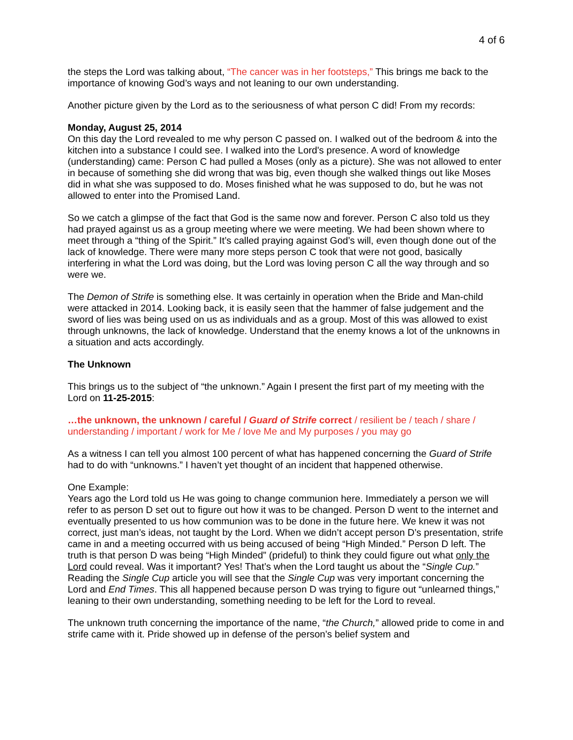4 of 6
the steps the Lord was talking about, “The cancer was in her footsteps,” This brings me back to the importance of knowing God’s ways and not leaning to our own understanding.
Another picture given by the Lord as to the seriousness of what person C did! From my records:
Monday, August 25, 2014
On this day the Lord revealed to me why person C passed on. I walked out of the bedroom & into the kitchen into a substance I could see. I walked into the Lord's presence. A word of knowledge (understanding) came: Person C had pulled a Moses (only as a picture). She was not allowed to enter in because of something she did wrong that was big, even though she walked things out like Moses did in what she was supposed to do. Moses finished what he was supposed to do, but he was not allowed to enter into the Promised Land.
So we catch a glimpse of the fact that God is the same now and forever. Person C also told us they had prayed against us as a group meeting where we were meeting. We had been shown where to meet through a “thing of the Spirit.” It’s called praying against God’s will, even though done out of the lack of knowledge. There were many more steps person C took that were not good, basically interfering in what the Lord was doing, but the Lord was loving person C all the way through and so were we.
The Demon of Strife is something else. It was certainly in operation when the Bride and Man-child were attacked in 2014. Looking back, it is easily seen that the hammer of false judgement and the sword of lies was being used on us as individuals and as a group. Most of this was allowed to exist through unknowns, the lack of knowledge. Understand that the enemy knows a lot of the unknowns in a situation and acts accordingly.
The Unknown
This brings us to the subject of “the unknown.” Again I present the first part of my meeting with the Lord on 11-25-2015:
…the unknown, the unknown / careful / Guard of Strife correct / resilient be / teach / share / understanding / important / work for Me / love Me and My purposes / you may go
As a witness I can tell you almost 100 percent of what has happened concerning the Guard of Strife had to do with “unknowns.” I haven’t yet thought of an incident that happened otherwise.
One Example:
Years ago the Lord told us He was going to change communion here. Immediately a person we will refer to as person D set out to figure out how it was to be changed. Person D went to the internet and eventually presented to us how communion was to be done in the future here. We knew it was not correct, just man’s ideas, not taught by the Lord. When we didn’t accept person D’s presentation, strife came in and a meeting occurred with us being accused of being “High Minded.” Person D left. The truth is that person D was being “High Minded” (prideful) to think they could figure out what only the Lord could reveal. Was it important? Yes! That’s when the Lord taught us about the “Single Cup.” Reading the Single Cup article you will see that the Single Cup was very important concerning the Lord and End Times. This all happened because person D was trying to figure out “unlearned things,” leaning to their own understanding, something needing to be left for the Lord to reveal.
The unknown truth concerning the importance of the name, “the Church,” allowed pride to come in and strife came with it. Pride showed up in defense of the person’s belief system and